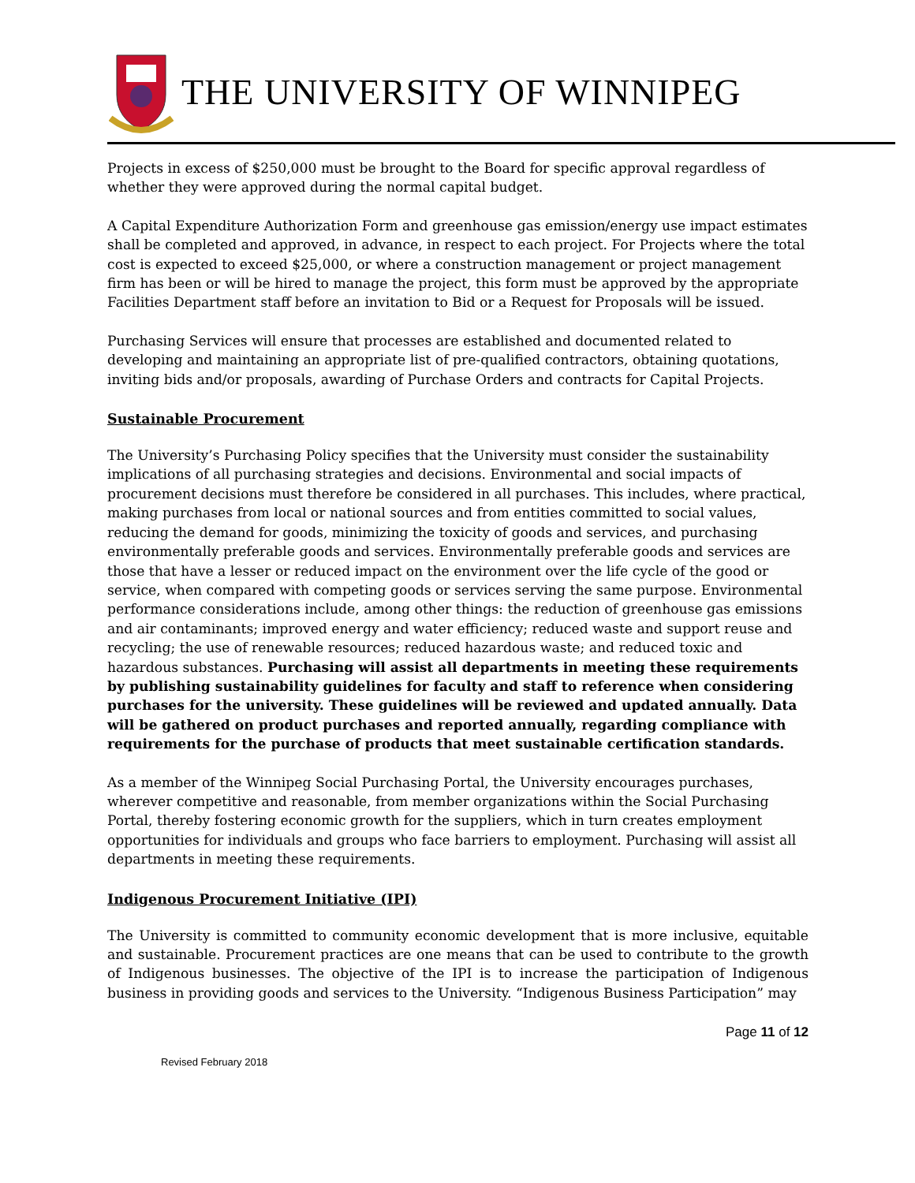THE UNIVERSITY OF WINNIPEG
Projects in excess of $250,000 must be brought to the Board for specific approval regardless of whether they were approved during the normal capital budget.
A Capital Expenditure Authorization Form and greenhouse gas emission/energy use impact estimates shall be completed and approved, in advance, in respect to each project. For Projects where the total cost is expected to exceed $25,000, or where a construction management or project management firm has been or will be hired to manage the project, this form must be approved by the appropriate Facilities Department staff before an invitation to Bid or a Request for Proposals will be issued.
Purchasing Services will ensure that processes are established and documented related to developing and maintaining an appropriate list of pre-qualified contractors, obtaining quotations, inviting bids and/or proposals, awarding of Purchase Orders and contracts for Capital Projects.
Sustainable Procurement
The University’s Purchasing Policy specifies that the University must consider the sustainability implications of all purchasing strategies and decisions. Environmental and social impacts of procurement decisions must therefore be considered in all purchases. This includes, where practical, making purchases from local or national sources and from entities committed to social values, reducing the demand for goods, minimizing the toxicity of goods and services, and purchasing environmentally preferable goods and services. Environmentally preferable goods and services are those that have a lesser or reduced impact on the environment over the life cycle of the good or service, when compared with competing goods or services serving the same purpose. Environmental performance considerations include, among other things: the reduction of greenhouse gas emissions and air contaminants; improved energy and water efficiency; reduced waste and support reuse and recycling; the use of renewable resources; reduced hazardous waste; and reduced toxic and hazardous substances. Purchasing will assist all departments in meeting these requirements by publishing sustainability guidelines for faculty and staff to reference when considering purchases for the university. These guidelines will be reviewed and updated annually. Data will be gathered on product purchases and reported annually, regarding compliance with requirements for the purchase of products that meet sustainable certification standards.
As a member of the Winnipeg Social Purchasing Portal, the University encourages purchases, wherever competitive and reasonable, from member organizations within the Social Purchasing Portal, thereby fostering economic growth for the suppliers, which in turn creates employment opportunities for individuals and groups who face barriers to employment. Purchasing will assist all departments in meeting these requirements.
Indigenous Procurement Initiative (IPI)
The University is committed to community economic development that is more inclusive, equitable and sustainable. Procurement practices are one means that can be used to contribute to the growth of Indigenous businesses. The objective of the IPI is to increase the participation of Indigenous business in providing goods and services to the University. “Indigenous Business Participation” may
Page 11 of 12
Revised February 2018